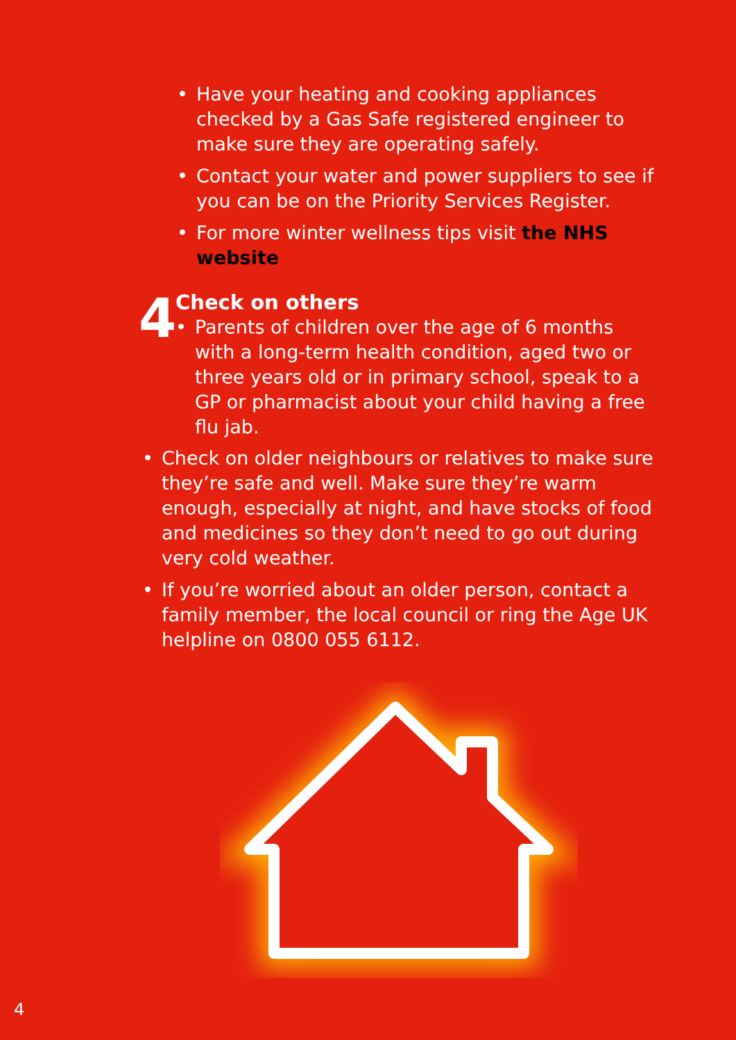• Have your heating and cooking appliances checked by a Gas Safe registered engineer to make sure they are operating safely.
• Contact your water and power suppliers to see if you can be on the Priority Services Register.
• For more winter wellness tips visit the NHS website
4
Check on others
• Parents of children over the age of 6 months with a long-term health condition, aged two or three years old or in primary school, speak to a GP or pharmacist about your child having a free flu jab.
• Check on older neighbours or relatives to make sure they’re safe and well. Make sure they’re warm enough, especially at night, and have stocks of food and medicines so they don’t need to go out during very cold weather.
• If you’re worried about an older person, contact a family member, the local council or ring the Age UK helpline on 0800 055 6112.
4